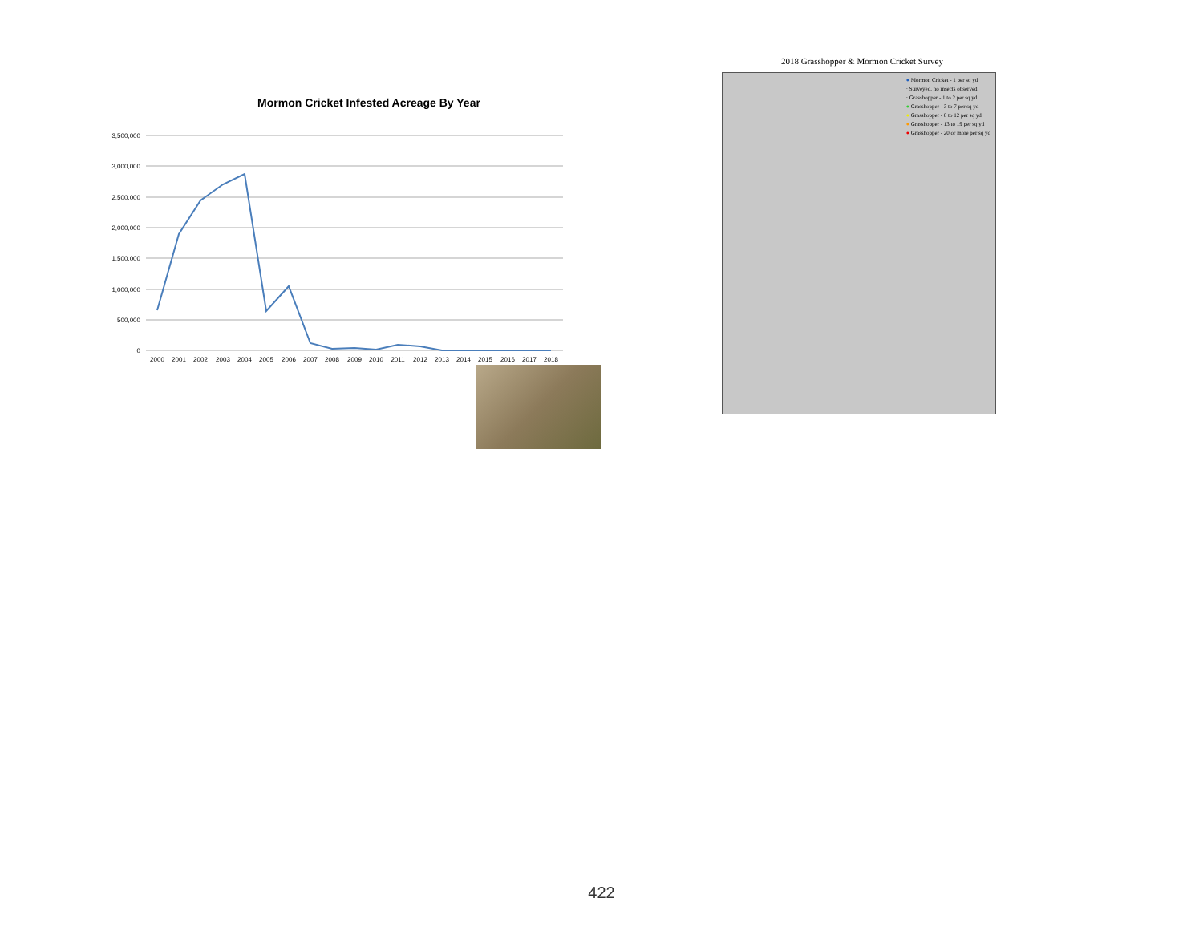Mormon Cricket Infested Acreage By Year
3,500,000
3,000,000
2,500,000
2,000,000
1,500,000
1,000,000
500,000
0
2000
2001
2002
2003
2004
2005
2006
2007
2008
2009
2010
2011
2012
2013
2014
2015
2016
2017
2018
2018 Grasshopper & Mormon Cricket Survey
● Mormon Cricket - 1 per sq yd
· Surveyed, no insects observed
· Grasshopper - 1 to 2 per sq yd
● Grasshopper - 3 to 7 per sq yd
● Grasshopper - 8 to 12 per sq yd
● Grasshopper - 13 to 19 per sq yd
● Grasshopper - 20 or more per sq yd
422